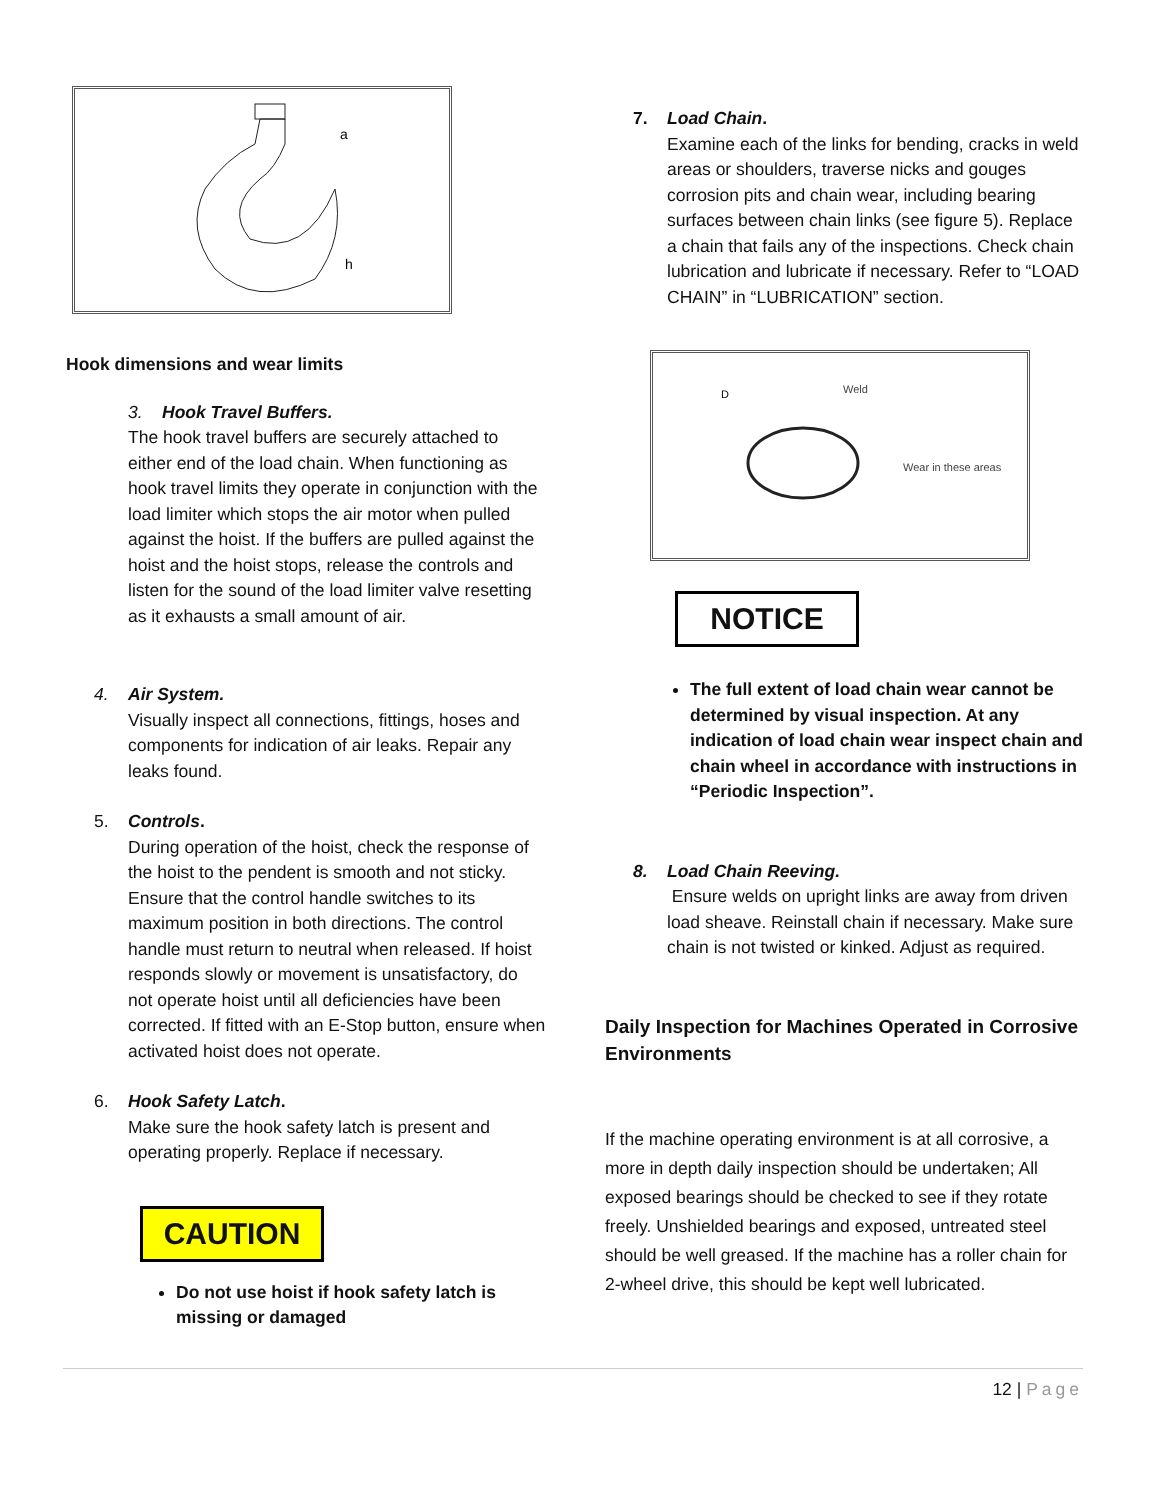h
a
Hook dimensions and wear limits
3. Hook Travel Buffers.
The hook travel buffers are securely attached to either end of the load chain. When functioning as hook travel limits they operate in conjunction with the load limiter which stops the air motor when pulled against the hoist. If the buffers are pulled against the hoist and the hoist stops, release the controls and listen for the sound of the load limiter valve resetting as it exhausts a small amount of air.
4. Air System.
Visually inspect all connections, fittings, hoses and components for indication of air leaks. Repair any leaks found.
5. Controls.
During operation of the hoist, check the response of the hoist to the pendent is smooth and not sticky. Ensure that the control handle switches to its maximum position in both directions. The control handle must return to neutral when released. If hoist responds slowly or movement is unsatisfactory, do not operate hoist until all deficiencies have been corrected. If fitted with an E-Stop button, ensure when activated hoist does not operate.
6. Hook Safety Latch.
Make sure the hook safety latch is present and operating properly. Replace if necessary.
CAUTION
Do not use hoist if hook safety latch is missing or damaged
7. Load Chain.
Examine each of the links for bending, cracks in weld areas or shoulders, traverse nicks and gouges corrosion pits and chain wear, including bearing surfaces between chain links (see figure 5). Replace a chain that fails any of the inspections. Check chain lubrication and lubricate if necessary. Refer to “LOAD CHAIN” in “LUBRICATION” section.
Weld
Wear in these areas
D
NOTICE
The full extent of load chain wear cannot be determined by visual inspection. At any indication of load chain wear inspect chain and chain wheel in accordance with instructions in “Periodic Inspection”.
8. Load Chain Reeving.
Ensure welds on upright links are away from driven load sheave. Reinstall chain if necessary. Make sure chain is not twisted or kinked. Adjust as required.
Daily Inspection for Machines Operated in Corrosive Environments
If the machine operating environment is at all corrosive, a more in depth daily inspection should be undertaken; All exposed bearings should be checked to see if they rotate freely. Unshielded bearings and exposed, untreated steel should be well greased. If the machine has a roller chain for 2-wheel drive, this should be kept well lubricated.
12 | Page